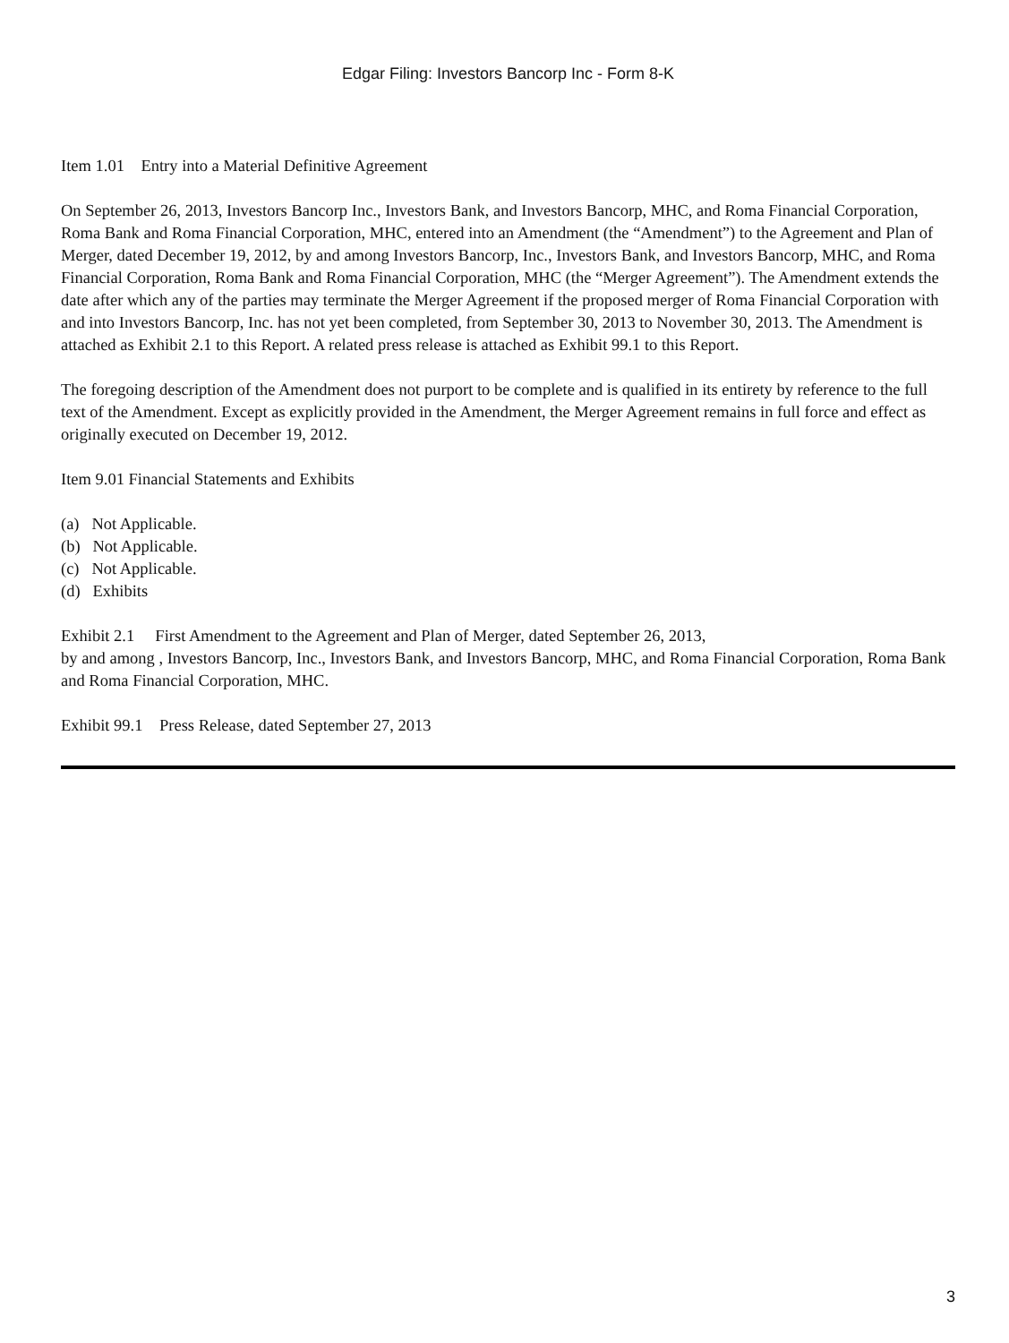Edgar Filing: Investors Bancorp Inc - Form 8-K
Item 1.01 Entry into a Material Definitive Agreement
On September 26, 2013, Investors Bancorp Inc., Investors Bank, and Investors Bancorp, MHC, and Roma Financial Corporation, Roma Bank and Roma Financial Corporation, MHC, entered into an Amendment (the “Amendment”) to the Agreement and Plan of Merger, dated December 19, 2012, by and among Investors Bancorp, Inc., Investors Bank, and Investors Bancorp, MHC, and Roma Financial Corporation, Roma Bank and Roma Financial Corporation, MHC (the “Merger Agreement”). The Amendment extends the date after which any of the parties may terminate the Merger Agreement if the proposed merger of Roma Financial Corporation with and into Investors Bancorp, Inc. has not yet been completed, from September 30, 2013 to November 30, 2013. The Amendment is attached as Exhibit 2.1 to this Report. A related press release is attached as Exhibit 99.1 to this Report.
The foregoing description of the Amendment does not purport to be complete and is qualified in its entirety by reference to the full text of the Amendment. Except as explicitly provided in the Amendment, the Merger Agreement remains in full force and effect as originally executed on December 19, 2012.
Item 9.01 Financial Statements and Exhibits
(a) Not Applicable.
(b) Not Applicable.
(c) Not Applicable.
(d) Exhibits
Exhibit 2.1 First Amendment to the Agreement and Plan of Merger, dated September 26, 2013,
by and among , Investors Bancorp, Inc., Investors Bank, and Investors Bancorp, MHC, and Roma Financial Corporation, Roma Bank and Roma Financial Corporation, MHC.
Exhibit 99.1 Press Release, dated September 27, 2013
3